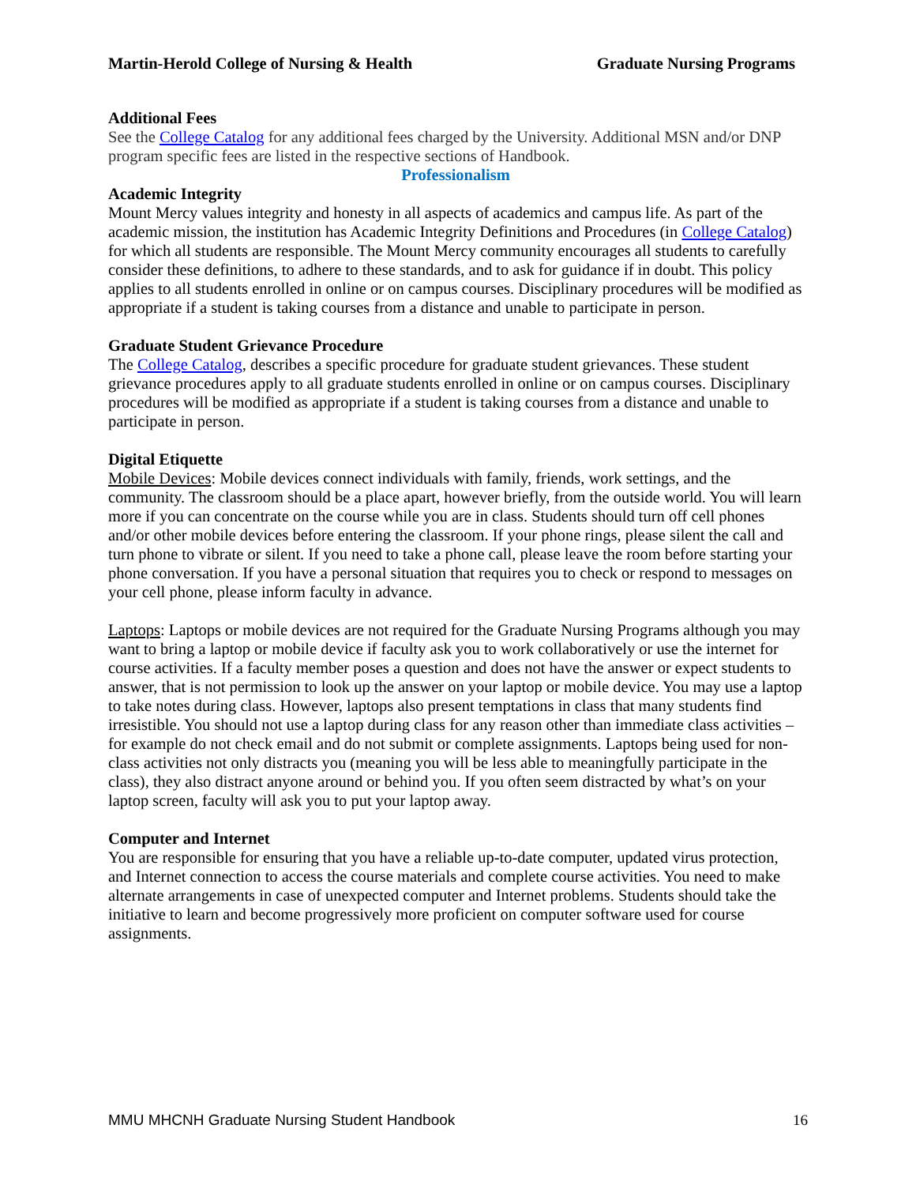Martin-Herold College of Nursing & Health Graduate Nursing Programs
Additional Fees
See the College Catalog for any additional fees charged by the University. Additional MSN and/or DNP program specific fees are listed in the respective sections of Handbook.
Professionalism
Academic Integrity
Mount Mercy values integrity and honesty in all aspects of academics and campus life. As part of the academic mission, the institution has Academic Integrity Definitions and Procedures (in College Catalog) for which all students are responsible. The Mount Mercy community encourages all students to carefully consider these definitions, to adhere to these standards, and to ask for guidance if in doubt. This policy applies to all students enrolled in online or on campus courses. Disciplinary procedures will be modified as appropriate if a student is taking courses from a distance and unable to participate in person.
Graduate Student Grievance Procedure
The College Catalog, describes a specific procedure for graduate student grievances. These student grievance procedures apply to all graduate students enrolled in online or on campus courses. Disciplinary procedures will be modified as appropriate if a student is taking courses from a distance and unable to participate in person.
Digital Etiquette
Mobile Devices: Mobile devices connect individuals with family, friends, work settings, and the community. The classroom should be a place apart, however briefly, from the outside world. You will learn more if you can concentrate on the course while you are in class. Students should turn off cell phones and/or other mobile devices before entering the classroom. If your phone rings, please silent the call and turn phone to vibrate or silent. If you need to take a phone call, please leave the room before starting your phone conversation. If you have a personal situation that requires you to check or respond to messages on your cell phone, please inform faculty in advance.
Laptops: Laptops or mobile devices are not required for the Graduate Nursing Programs although you may want to bring a laptop or mobile device if faculty ask you to work collaboratively or use the internet for course activities. If a faculty member poses a question and does not have the answer or expect students to answer, that is not permission to look up the answer on your laptop or mobile device. You may use a laptop to take notes during class. However, laptops also present temptations in class that many students find irresistible. You should not use a laptop during class for any reason other than immediate class activities – for example do not check email and do not submit or complete assignments. Laptops being used for non-class activities not only distracts you (meaning you will be less able to meaningfully participate in the class), they also distract anyone around or behind you. If you often seem distracted by what’s on your laptop screen, faculty will ask you to put your laptop away.
Computer and Internet
You are responsible for ensuring that you have a reliable up-to-date computer, updated virus protection, and Internet connection to access the course materials and complete course activities. You need to make alternate arrangements in case of unexpected computer and Internet problems. Students should take the initiative to learn and become progressively more proficient on computer software used for course assignments.
MMU MHCNH Graduate Nursing Student Handbook 16